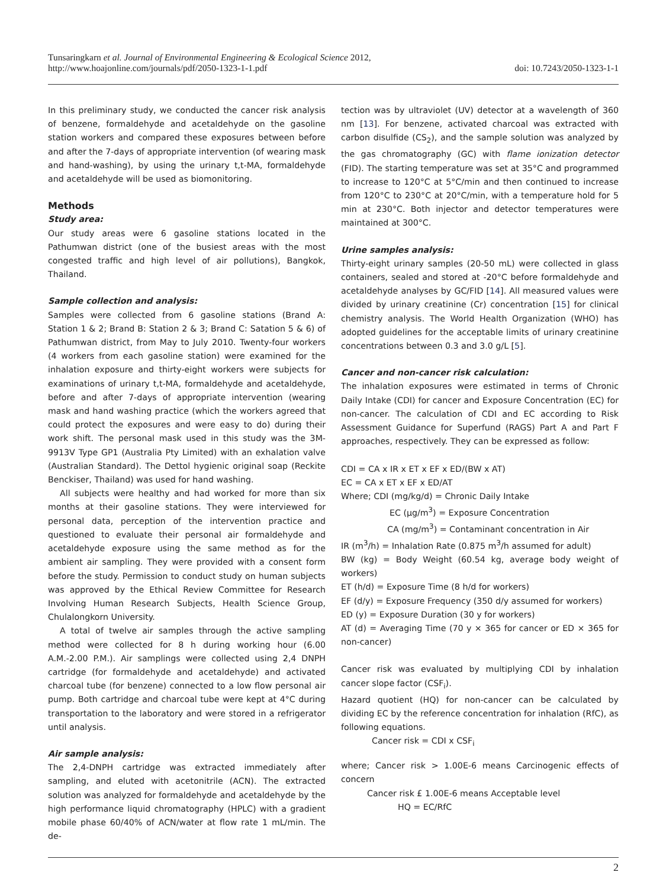Tunsaringkarn et al. Journal of Environmental Engineering & Ecological Science 2012,
http://www.hoajonline.com/journals/pdf/2050-1323-1-1.pdf
doi: 10.7243/2050-1323-1-1
In this preliminary study, we conducted the cancer risk analysis of benzene, formaldehyde and acetaldehyde on the gasoline station workers and compared these exposures between before and after the 7-days of appropriate intervention (of wearing mask and hand-washing), by using the urinary t,t-MA, formaldehyde and acetaldehyde will be used as biomonitoring.
Methods
Study area:
Our study areas were 6 gasoline stations located in the Pathumwan district (one of the busiest areas with the most congested traffic and high level of air pollutions), Bangkok, Thailand.
Sample collection and analysis:
Samples were collected from 6 gasoline stations (Brand A: Station 1 & 2; Brand B: Station 2 & 3; Brand C: Satation 5 & 6) of Pathumwan district, from May to July 2010. Twenty-four workers (4 workers from each gasoline station) were examined for the inhalation exposure and thirty-eight workers were subjects for examinations of urinary t,t-MA, formaldehyde and acetaldehyde, before and after 7-days of appropriate intervention (wearing mask and hand washing practice (which the workers agreed that could protect the exposures and were easy to do) during their work shift. The personal mask used in this study was the 3M-9913V Type GP1 (Australia Pty Limited) with an exhalation valve (Australian Standard). The Dettol hygienic original soap (Reckite Benckiser, Thailand) was used for hand washing.
All subjects were healthy and had worked for more than six months at their gasoline stations. They were interviewed for personal data, perception of the intervention practice and questioned to evaluate their personal air formaldehyde and acetaldehyde exposure using the same method as for the ambient air sampling. They were provided with a consent form before the study. Permission to conduct study on human subjects was approved by the Ethical Review Committee for Research Involving Human Research Subjects, Health Science Group, Chulalongkorn University.
A total of twelve air samples through the active sampling method were collected for 8 h during working hour (6.00 A.M.-2.00 P.M.). Air samplings were collected using 2,4 DNPH cartridge (for formaldehyde and acetaldehyde) and activated charcoal tube (for benzene) connected to a low flow personal air pump. Both cartridge and charcoal tube were kept at 4°C during transportation to the laboratory and were stored in a refrigerator until analysis.
Air sample analysis:
The 2,4-DNPH cartridge was extracted immediately after sampling, and eluted with acetonitrile (ACN). The extracted solution was analyzed for formaldehyde and acetaldehyde by the high performance liquid chromatography (HPLC) with a gradient mobile phase 60/40% of ACN/water at flow rate 1 mL/min. The de-
tection was by ultraviolet (UV) detector at a wavelength of 360 nm [13]. For benzene, activated charcoal was extracted with carbon disulfide (CS<sub>2</sub>), and the sample solution was analyzed by the gas chromatography (GC) with flame ionization detector (FID). The starting temperature was set at 35°C and programmed to increase to 120°C at 5°C/min and then continued to increase from 120°C to 230°C at 20°C/min, with a temperature hold for 5 min at 230°C. Both injector and detector temperatures were maintained at 300°C.
Urine samples analysis:
Thirty-eight urinary samples (20-50 mL) were collected in glass containers, sealed and stored at -20°C before formaldehyde and acetaldehyde analyses by GC/FID [14]. All measured values were divided by urinary creatinine (Cr) concentration [15] for clinical chemistry analysis. The World Health Organization (WHO) has adopted guidelines for the acceptable limits of urinary creatinine concentrations between 0.3 and 3.0 g/L [5].
Cancer and non-cancer risk calculation:
The inhalation exposures were estimated in terms of Chronic Daily Intake (CDI) for cancer and Exposure Concentration (EC) for non-cancer. The calculation of CDI and EC according to Risk Assessment Guidance for Superfund (RAGS) Part A and Part F approaches, respectively. They can be expressed as follow:
CDI = CA x IR x ET x EF x ED/(BW x AT)
EC = CA x ET x EF x ED/AT
Where; CDI (mg/kg/d) = Chronic Daily Intake
EC (µg/m<sup>3</sup>) = Exposure Concentration
CA (mg/m<sup>3</sup>) = Contaminant concentration in Air
IR (m<sup>3</sup>/h) = Inhalation Rate (0.875 m<sup>3</sup>/h assumed for adult)
BW (kg) = Body Weight (60.54 kg, average body weight of workers)
ET (h/d) = Exposure Time (8 h/d for workers)
EF (d/y) = Exposure Frequency (350 d/y assumed for workers)
ED (y) = Exposure Duration (30 y for workers)
AT (d) = Averaging Time (70 y × 365 for cancer or ED × 365 for non-cancer)
Cancer risk was evaluated by multiplying CDI by inhalation cancer slope factor (CSF<sub>i</sub>).
Hazard quotient (HQ) for non-cancer can be calculated by dividing EC by the reference concentration for inhalation (RfC), as following equations.
Cancer risk = CDI x CSF<sub>i</sub>
where; Cancer risk > 1.00E-6 means Carcinogenic effects of concern
Cancer risk £ 1.00E-6 means Acceptable level
HQ = EC/RfC
2